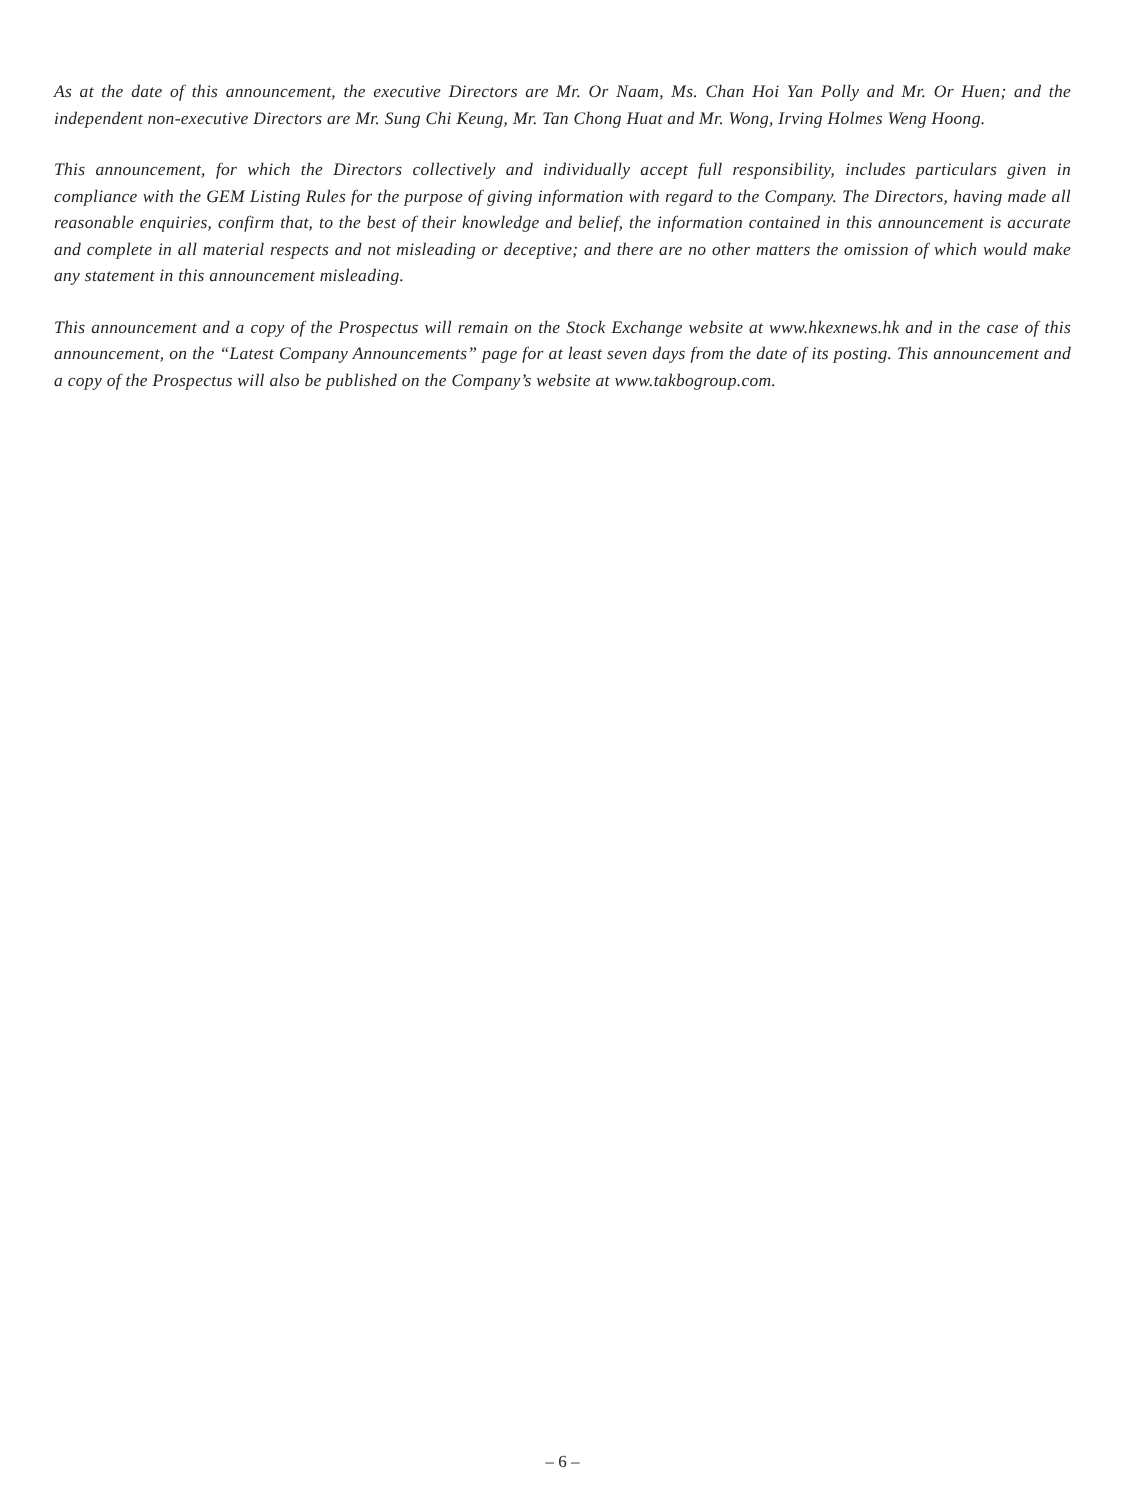As at the date of this announcement, the executive Directors are Mr. Or Naam, Ms. Chan Hoi Yan Polly and Mr. Or Huen; and the independent non-executive Directors are Mr. Sung Chi Keung, Mr. Tan Chong Huat and Mr. Wong, Irving Holmes Weng Hoong.
This announcement, for which the Directors collectively and individually accept full responsibility, includes particulars given in compliance with the GEM Listing Rules for the purpose of giving information with regard to the Company. The Directors, having made all reasonable enquiries, confirm that, to the best of their knowledge and belief, the information contained in this announcement is accurate and complete in all material respects and not misleading or deceptive; and there are no other matters the omission of which would make any statement in this announcement misleading.
This announcement and a copy of the Prospectus will remain on the Stock Exchange website at www.hkexnews.hk and in the case of this announcement, on the “Latest Company Announcements” page for at least seven days from the date of its posting. This announcement and a copy of the Prospectus will also be published on the Company’s website at www.takbogroup.com.
– 6 –